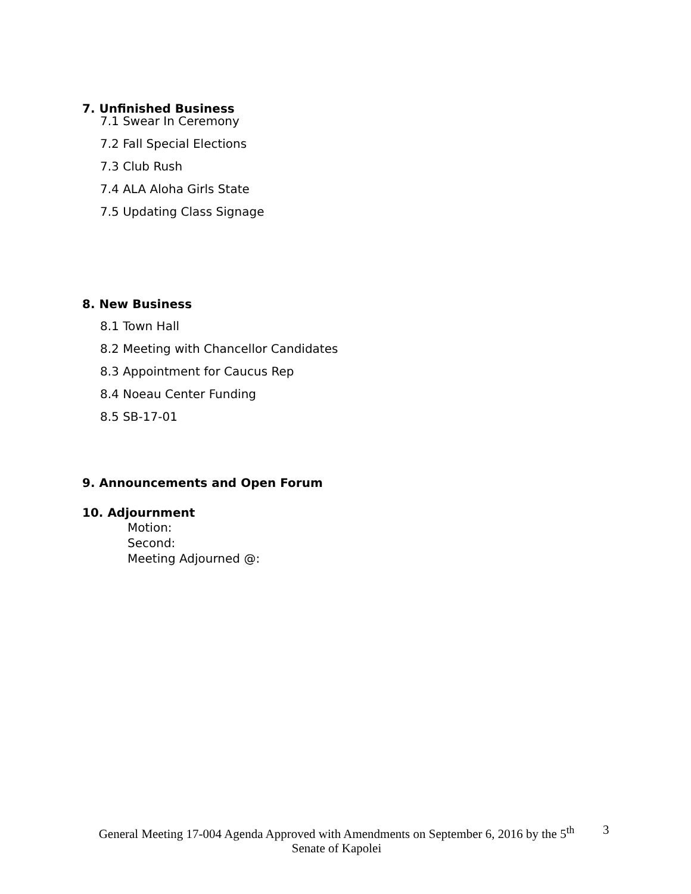7. Unfinished Business
7.1 Swear In Ceremony
7.2 Fall Special Elections
7.3 Club Rush
7.4 ALA Aloha Girls State
7.5 Updating Class Signage
8. New Business
8.1 Town Hall
8.2 Meeting with Chancellor Candidates
8.3 Appointment for Caucus Rep
8.4 Noeau Center Funding
8.5 SB-17-01
9. Announcements and Open Forum
10. Adjournment
Motion:
Second:
Meeting Adjourned @:
General Meeting 17-004 Agenda Approved with Amendments on September 6, 2016 by the 5<sup>th</sup> Senate of Kapolei
3